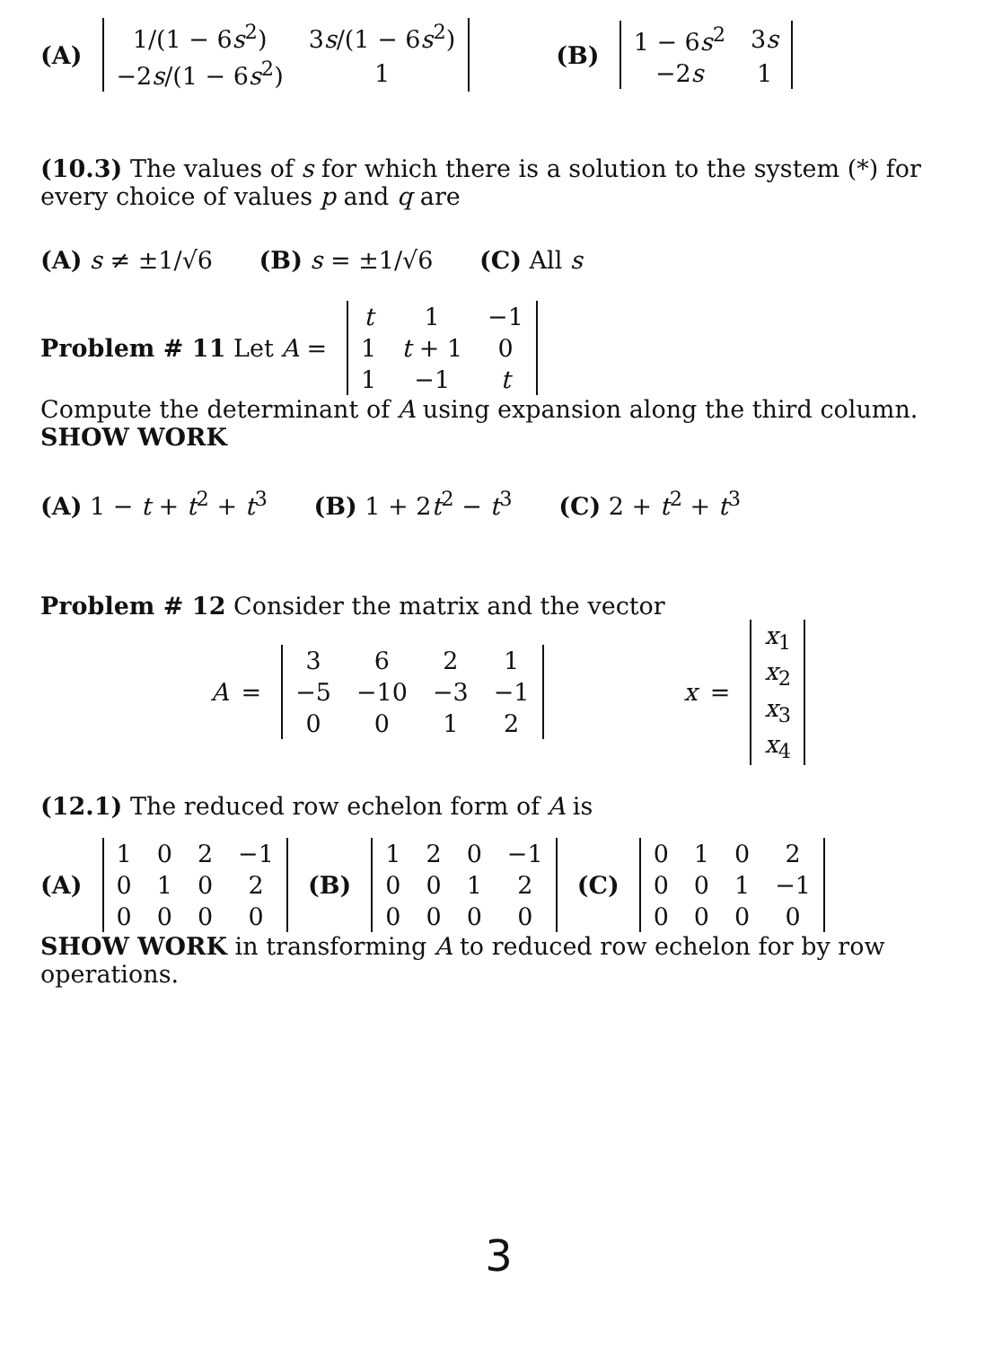(A)
| 1/(1 − 6 s<sup>2</sup>) | 3 s /(1 − 6 s<sup>2</sup>) |
| −2 s /(1 − 6 s<sup>2</sup>) | 1 |
(B)
| 1 − 6 s<sup>2</sup> | 3 s |
| −2 s | 1 |
(10.3) The values of s for which there is a solution to the system (*) for every choice of values p and q are
(A) s ≠ ±1/√6 (B) s = ±1/√6 (C) All s
Problem # 11 Let A =
| t | 1 | −1 |
| 1 | t + 1 | 0 |
| 1 | −1 | t |
Compute the determinant of A using expansion along the third column.
SHOW WORK
(A) 1 − t + t<sup>2</sup> + t<sup>3</sup> (B) 1 + 2t<sup>2</sup> − t<sup>3</sup> (C) 2 + t<sup>2</sup> + t<sup>3</sup>
Problem # 12 Consider the matrix and the vector
A =
| 3 | 6 | 2 | 1 |
| −5 | −10 | −3 | −1 |
| 0 | 0 | 1 | 2 |
x =
| x<sub>1</sub> |
| x<sub>2</sub> |
| x<sub>3</sub> |
| x<sub>4</sub> |
(12.1) The reduced row echelon form of A is
(A)
| 1 | 0 | 2 | −1 |
| 0 | 1 | 0 | 2 |
| 0 | 0 | 0 | 0 |
(B)
| 1 | 2 | 0 | −1 |
| 0 | 0 | 1 | 2 |
| 0 | 0 | 0 | 0 |
(C)
| 0 | 1 | 0 | 2 |
| 0 | 0 | 1 | −1 |
| 0 | 0 | 0 | 0 |
SHOW WORK in transforming A to reduced row echelon for by row operations.
3